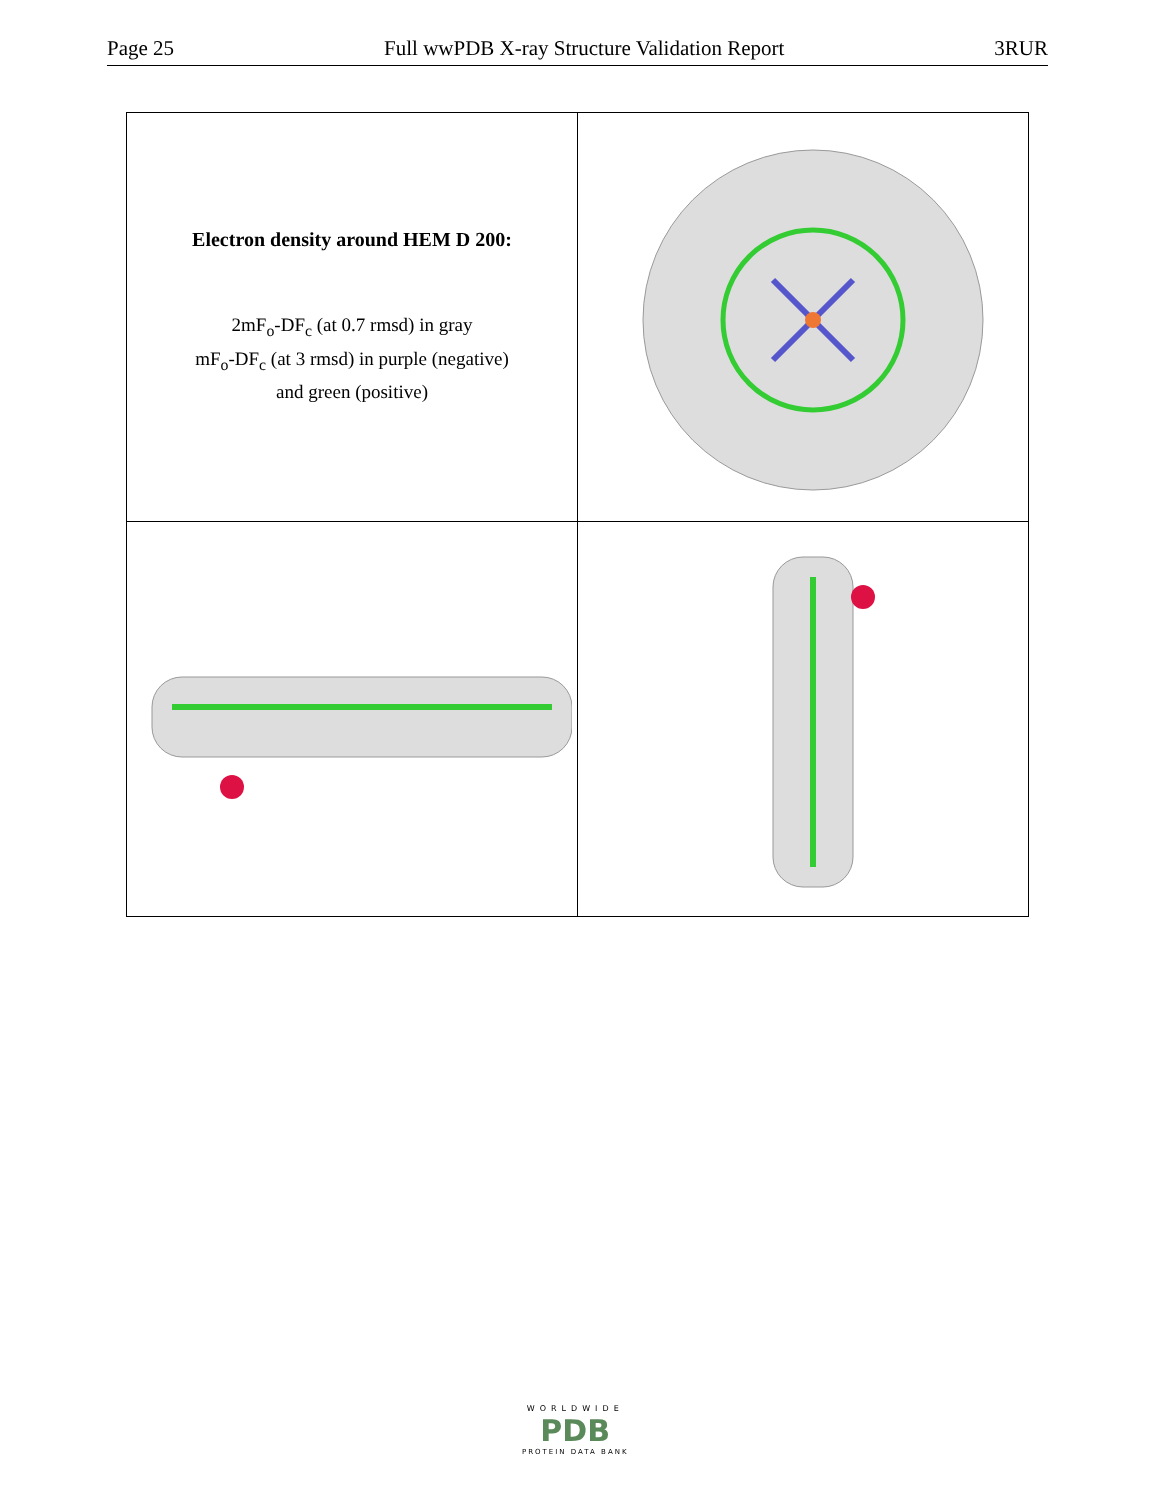Page 25 Full wwPDB X-ray Structure Validation Report 3RUR
| Electron density around HEM D 200: 2mF<sub>o</sub>-DF<sub>c</sub> (at 0.7 rmsd) in gray mF<sub>o</sub>-DF<sub>c</sub> (at 3 rmsd) in purple (negative) and green (positive) | |
WORLDWIDE
PDB
PROTEIN DATA BANK